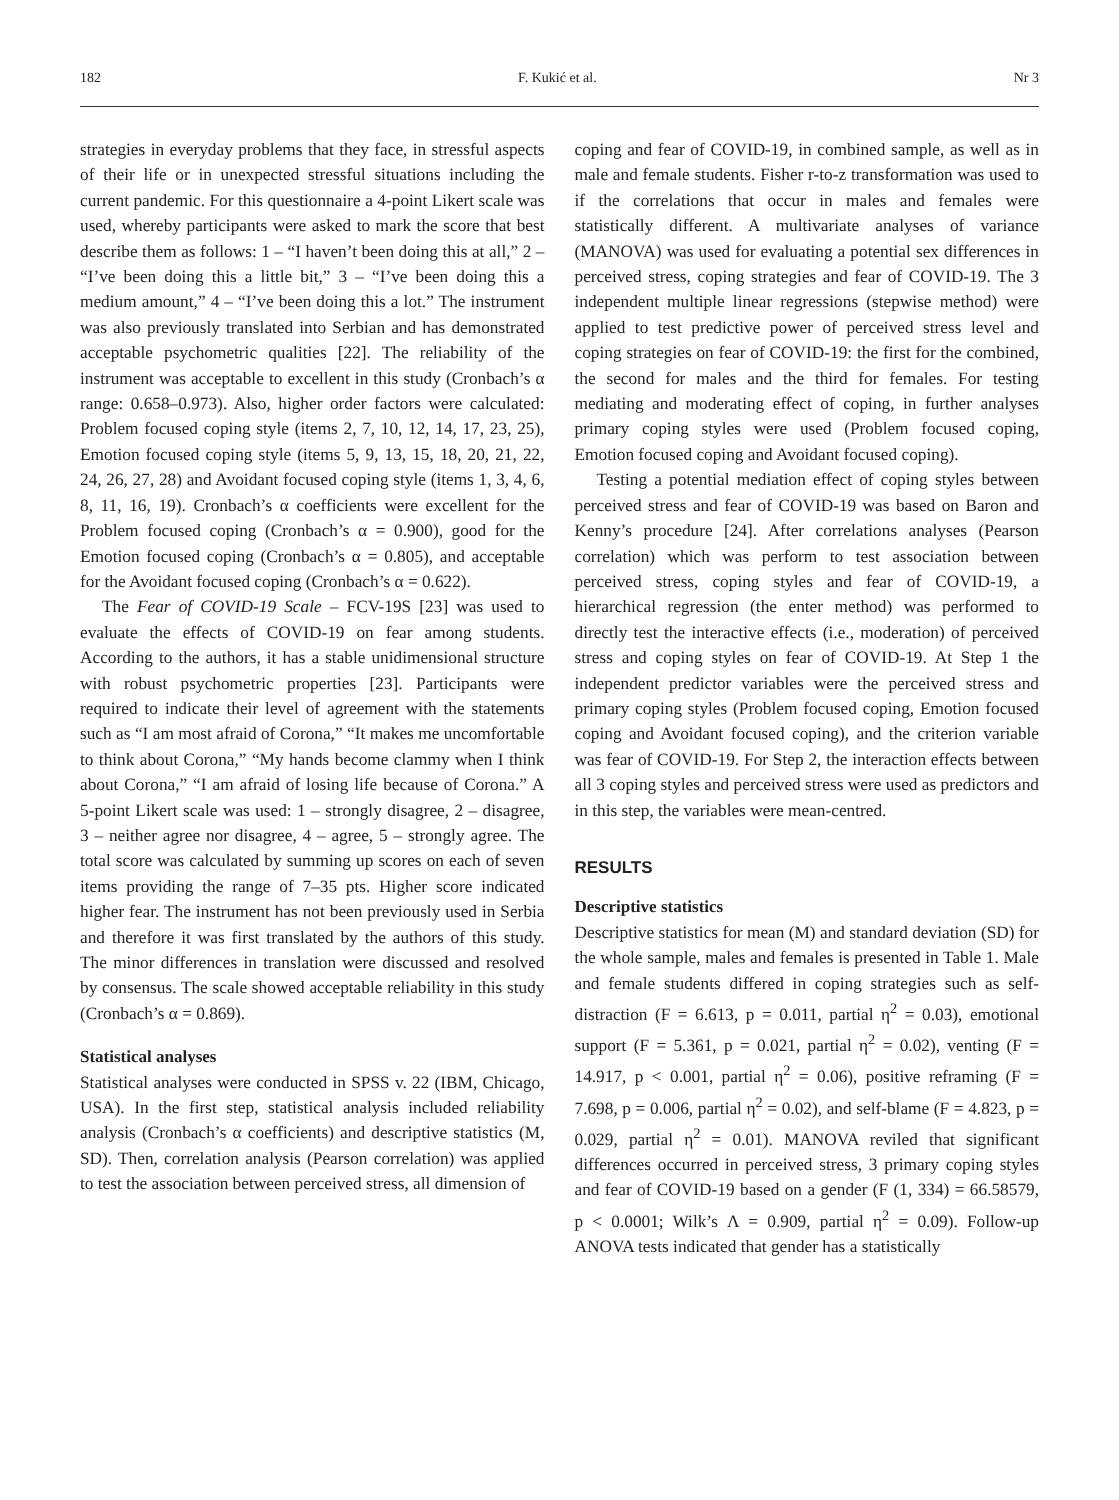182 F. Kukić et al. Nr 3
strategies in everyday problems that they face, in stressful aspects of their life or in unexpected stressful situations including the current pandemic. For this questionnaire a 4-point Likert scale was used, whereby participants were asked to mark the score that best describe them as follows: 1 – “I haven’t been doing this at all,” 2 – “I’ve been doing this a little bit,” 3 – “I’ve been doing this a medium amount,” 4 – “I’ve been doing this a lot.” The instrument was also previously translated into Serbian and has demonstrated acceptable psychometric qualities [22]. The reliability of the instrument was acceptable to excellent in this study (Cronbach’s α range: 0.658–0.973). Also, higher order factors were calculated: Problem focused coping style (items 2, 7, 10, 12, 14, 17, 23, 25), Emotion focused coping style (items 5, 9, 13, 15, 18, 20, 21, 22, 24, 26, 27, 28) and Avoidant focused coping style (items 1, 3, 4, 6, 8, 11, 16, 19). Cronbach’s α coefficients were excellent for the Problem focused coping (Cronbach’s α = 0.900), good for the Emotion focused coping (Cronbach’s α = 0.805), and acceptable for the Avoidant focused coping (Cronbach’s α = 0.622).
The Fear of COVID-19 Scale – FCV-19S [23] was used to evaluate the effects of COVID-19 on fear among students. According to the authors, it has a stable unidimensional structure with robust psychometric properties [23]. Participants were required to indicate their level of agreement with the statements such as “I am most afraid of Corona,” “It makes me uncomfortable to think about Corona,” “My hands become clammy when I think about Corona,” “I am afraid of losing life because of Corona.” A 5-point Likert scale was used: 1 – strongly disagree, 2 – disagree, 3 – neither agree nor disagree, 4 – agree, 5 – strongly agree. The total score was calculated by summing up scores on each of seven items providing the range of 7–35 pts. Higher score indicated higher fear. The instrument has not been previously used in Serbia and therefore it was first translated by the authors of this study. The minor differences in translation were discussed and resolved by consensus. The scale showed acceptable reliability in this study (Cronbach’s α = 0.869).
Statistical analyses
Statistical analyses were conducted in SPSS v. 22 (IBM, Chicago, USA). In the first step, statistical analysis included reliability analysis (Cronbach’s α coefficients) and descriptive statistics (M, SD). Then, correlation analysis (Pearson correlation) was applied to test the association between perceived stress, all dimension of
coping and fear of COVID-19, in combined sample, as well as in male and female students. Fisher r-to-z transformation was used to if the correlations that occur in males and females were statistically different. A multivariate analyses of variance (MANOVA) was used for evaluating a potential sex differences in perceived stress, coping strategies and fear of COVID-19. The 3 independent multiple linear regressions (stepwise method) were applied to test predictive power of perceived stress level and coping strategies on fear of COVID-19: the first for the combined, the second for males and the third for females. For testing mediating and moderating effect of coping, in further analyses primary coping styles were used (Problem focused coping, Emotion focused coping and Avoidant focused coping).
Testing a potential mediation effect of coping styles between perceived stress and fear of COVID-19 was based on Baron and Kenny’s procedure [24]. After correlations analyses (Pearson correlation) which was perform to test association between perceived stress, coping styles and fear of COVID-19, a hierarchical regression (the enter method) was performed to directly test the interactive effects (i.e., moderation) of perceived stress and coping styles on fear of COVID-19. At Step 1 the independent predictor variables were the perceived stress and primary coping styles (Problem focused coping, Emotion focused coping and Avoidant focused coping), and the criterion variable was fear of COVID-19. For Step 2, the interaction effects between all 3 coping styles and perceived stress were used as predictors and in this step, the variables were mean-centred.
RESULTS
Descriptive statistics
Descriptive statistics for mean (M) and standard deviation (SD) for the whole sample, males and females is presented in Table 1. Male and female students differed in coping strategies such as self-distraction (F = 6.613, p = 0.011, partial η<sup>2</sup> = 0.03), emotional support (F = 5.361, p = 0.021, partial η<sup>2</sup> = 0.02), venting (F = 14.917, p < 0.001, partial η<sup>2</sup> = 0.06), positive reframing (F = 7.698, p = 0.006, partial η<sup>2</sup> = 0.02), and self-blame (F = 4.823, p = 0.029, partial η<sup>2</sup> = 0.01). MANOVA reviled that significant differences occurred in perceived stress, 3 primary coping styles and fear of COVID-19 based on a gender (F (1, 334) = 66.58579, p < 0.0001; Wilk’s Λ = 0.909, partial η<sup>2</sup> = 0.09). Follow-up ANOVA tests indicated that gender has a statistically